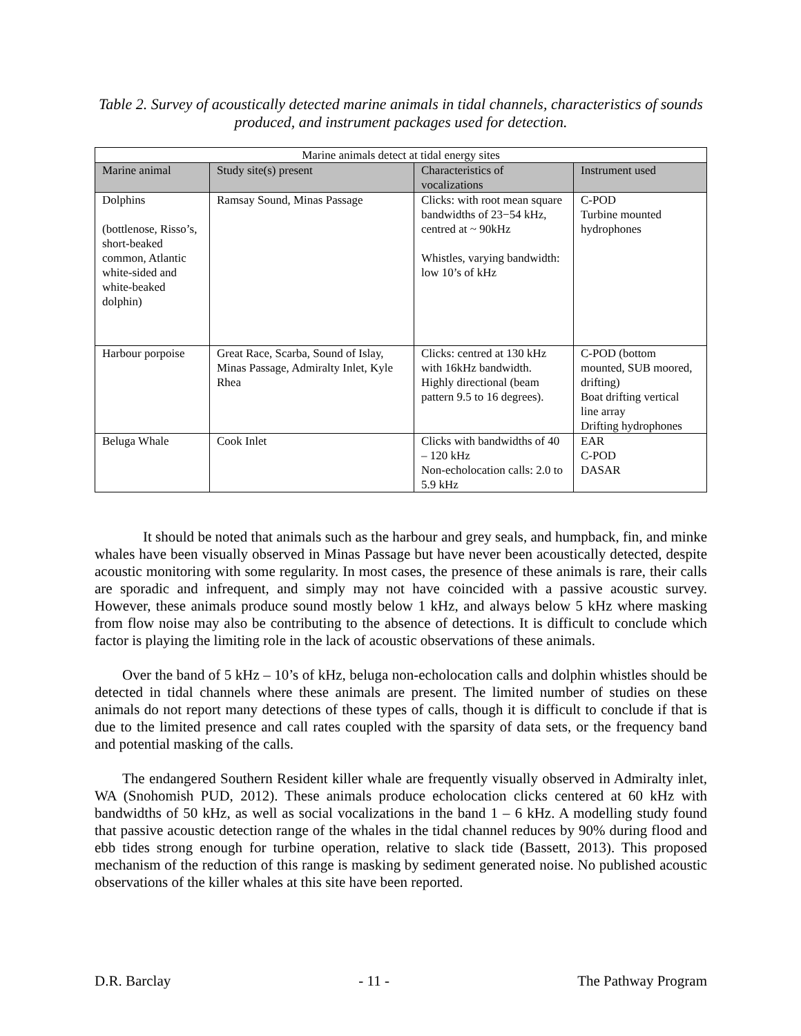Table 2. Survey of acoustically detected marine animals in tidal channels, characteristics of sounds produced, and instrument packages used for detection.
| Marine animals detect at tidal energy sites | | | |
| --- | --- | --- | --- |
| Marine animal | Study site(s) present | Characteristics of vocalizations | Instrument used |
| Dolphins (bottlenose, Risso’s, short-beaked common, Atlantic white-sided and white-beaked dolphin) | Ramsay Sound, Minas Passage | Clicks: with root mean square bandwidths of 23−54 kHz, centred at ~ 90kHz Whistles, varying bandwidth: low 10’s of kHz | C-POD Turbine mounted hydrophones |
| Harbour porpoise | Great Race, Scarba, Sound of Islay, Minas Passage, Admiralty Inlet, Kyle Rhea | Clicks: centred at 130 kHz with 16kHz bandwidth. Highly directional (beam pattern 9.5 to 16 degrees). | C-POD (bottom mounted, SUB moored, drifting) Boat drifting vertical line array Drifting hydrophones |
| Beluga Whale | Cook Inlet | Clicks with bandwidths of 40 – 120 kHz Non-echolocation calls: 2.0 to 5.9 kHz | EAR C-POD DASAR |
It should be noted that animals such as the harbour and grey seals, and humpback, fin, and minke whales have been visually observed in Minas Passage but have never been acoustically detected, despite acoustic monitoring with some regularity. In most cases, the presence of these animals is rare, their calls are sporadic and infrequent, and simply may not have coincided with a passive acoustic survey. However, these animals produce sound mostly below 1 kHz, and always below 5 kHz where masking from flow noise may also be contributing to the absence of detections. It is difficult to conclude which factor is playing the limiting role in the lack of acoustic observations of these animals.
Over the band of 5 kHz – 10’s of kHz, beluga non-echolocation calls and dolphin whistles should be detected in tidal channels where these animals are present. The limited number of studies on these animals do not report many detections of these types of calls, though it is difficult to conclude if that is due to the limited presence and call rates coupled with the sparsity of data sets, or the frequency band and potential masking of the calls.
The endangered Southern Resident killer whale are frequently visually observed in Admiralty inlet, WA (Snohomish PUD, 2012). These animals produce echolocation clicks centered at 60 kHz with bandwidths of 50 kHz, as well as social vocalizations in the band 1 – 6 kHz. A modelling study found that passive acoustic detection range of the whales in the tidal channel reduces by 90% during flood and ebb tides strong enough for turbine operation, relative to slack tide (Bassett, 2013). This proposed mechanism of the reduction of this range is masking by sediment generated noise. No published acoustic observations of the killer whales at this site have been reported.
D.R. Barclay - 11 - The Pathway Program